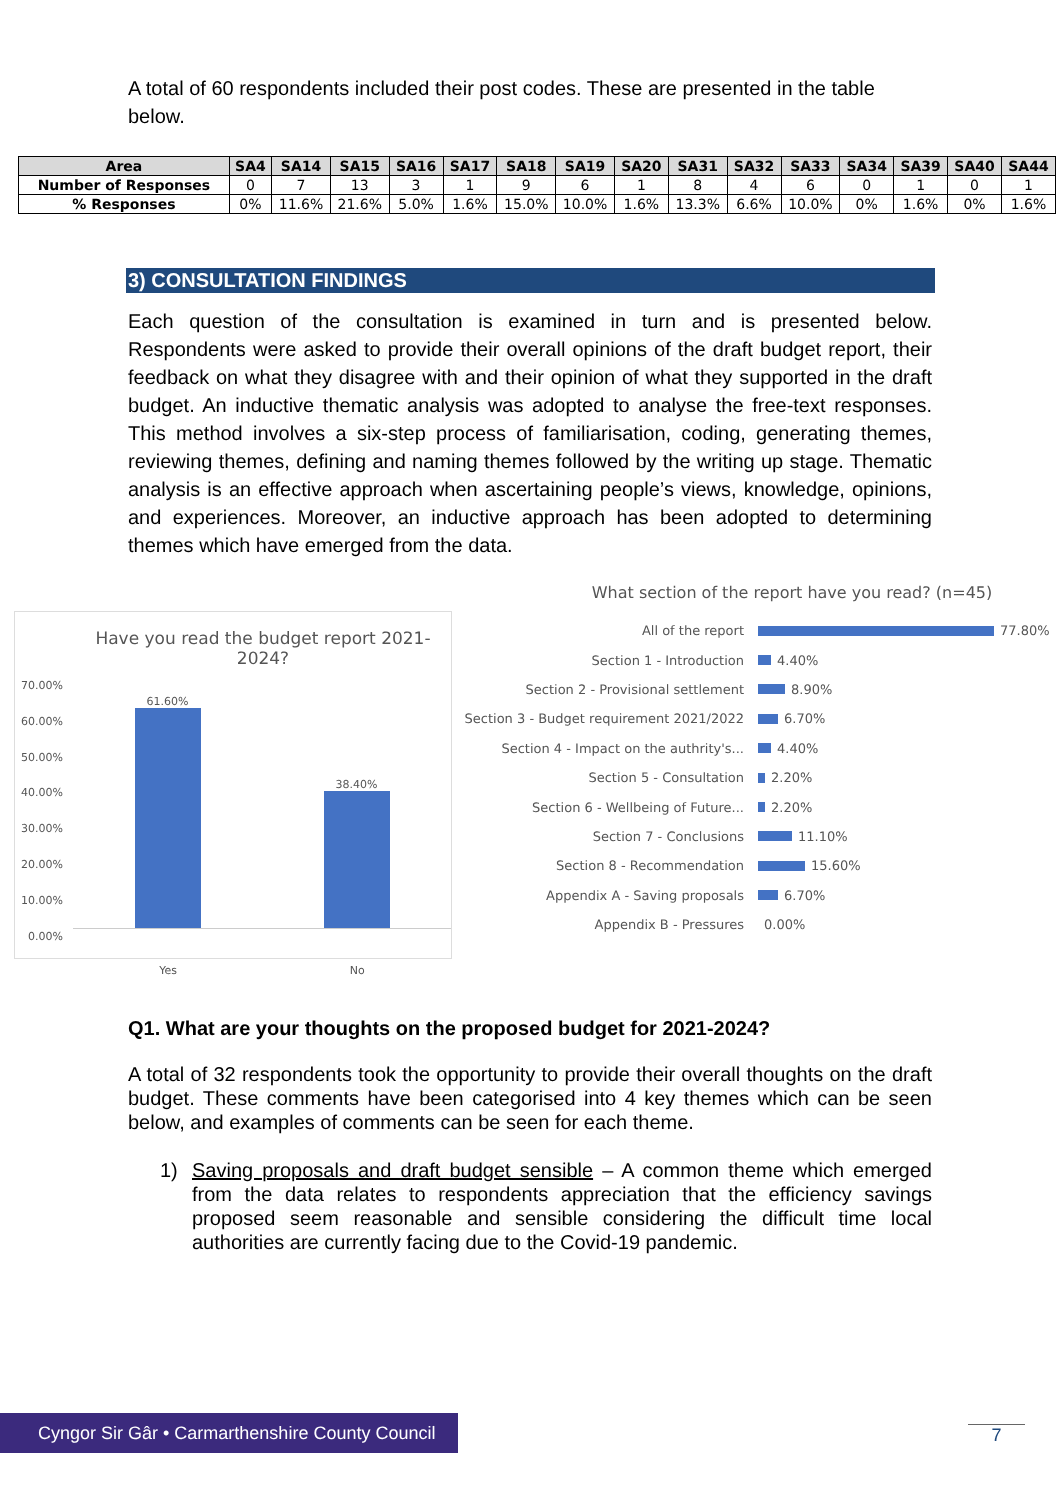A total of 60 respondents included their post codes. These are presented in the table below.
| Area | SA4 | SA14 | SA15 | SA16 | SA17 | SA18 | SA19 | SA20 | SA31 | SA32 | SA33 | SA34 | SA39 | SA40 | SA44 |
| --- | --- | --- | --- | --- | --- | --- | --- | --- | --- | --- | --- | --- | --- | --- | --- |
| Number of Responses | 0 | 7 | 13 | 3 | 1 | 9 | 6 | 1 | 8 | 4 | 6 | 0 | 1 | 0 | 1 |
| % Responses | 0% | 11.6% | 21.6% | 5.0% | 1.6% | 15.0% | 10.0% | 1.6% | 13.3% | 6.6% | 10.0% | 0% | 1.6% | 0% | 1.6% |
3) CONSULTATION FINDINGS
Each question of the consultation is examined in turn and is presented below. Respondents were asked to provide their overall opinions of the draft budget report, their feedback on what they disagree with and their opinion of what they supported in the draft budget. An inductive thematic analysis was adopted to analyse the free-text responses. This method involves a six-step process of familiarisation, coding, generating themes, reviewing themes, defining and naming themes followed by the writing up stage. Thematic analysis is an effective approach when ascertaining people’s views, knowledge, opinions, and experiences. Moreover, an inductive approach has been adopted to determining themes which have emerged from the data.
Have you read the budget report 2021-2024?
70.00%
60.00%
50.00%
40.00%
30.00%
20.00%
10.00%
0.00%
61.60%
38.40%
Yes No
What section of the report have you read? (n=45)
All of the report 77.80%
Section 1 - Introduction 4.40%
Section 2 - Provisional settlement 8.90%
Section 3 - Budget requirement 2021/2022 6.70%
Section 4 - Impact on the authrity's... 4.40%
Section 5 - Consultation 2.20%
Section 6 - Wellbeing of Future... 2.20%
Section 7 - Conclusions 11.10%
Section 8 - Recommendation 15.60%
Appendix A - Saving proposals 6.70%
Appendix B - Pressures 0.00%
Q1. What are your thoughts on the proposed budget for 2021-2024?
A total of 32 respondents took the opportunity to provide their overall thoughts on the draft budget. These comments have been categorised into 4 key themes which can be seen below, and examples of comments can be seen for each theme.
1) Saving proposals and draft budget sensible – A common theme which emerged from the data relates to respondents appreciation that the efficiency savings proposed seem reasonable and sensible considering the difficult time local authorities are currently facing due to the Covid-19 pandemic.
Cyngor Sir Gâr • Carmarthenshire County Council
7